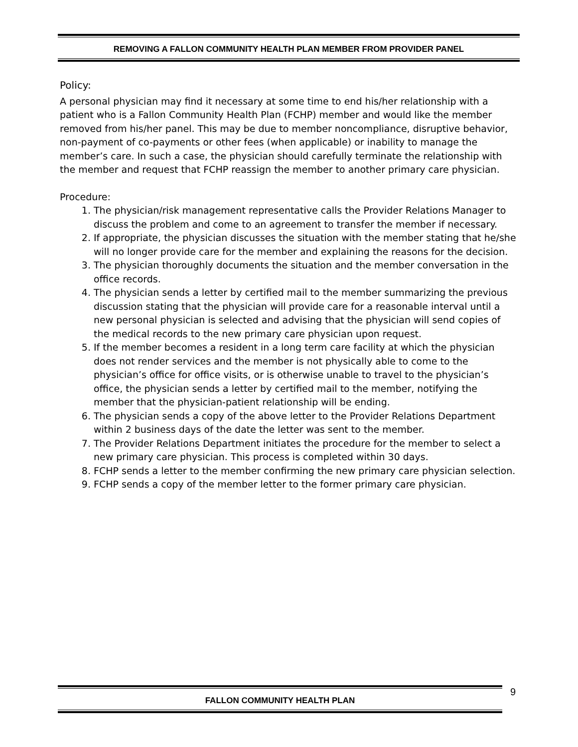REMOVING A FALLON COMMUNITY HEALTH PLAN MEMBER FROM PROVIDER PANEL
Policy:
A personal physician may find it necessary at some time to end his/her relationship with a patient who is a Fallon Community Health Plan (FCHP) member and would like the member removed from his/her panel. This may be due to member noncompliance, disruptive behavior, non-payment of co-payments or other fees (when applicable) or inability to manage the member’s care. In such a case, the physician should carefully terminate the relationship with the member and request that FCHP reassign the member to another primary care physician.
Procedure:
1. The physician/risk management representative calls the Provider Relations Manager to discuss the problem and come to an agreement to transfer the member if necessary.
2. If appropriate, the physician discusses the situation with the member stating that he/she will no longer provide care for the member and explaining the reasons for the decision.
3. The physician thoroughly documents the situation and the member conversation in the office records.
4. The physician sends a letter by certified mail to the member summarizing the previous discussion stating that the physician will provide care for a reasonable interval until a new personal physician is selected and advising that the physician will send copies of the medical records to the new primary care physician upon request.
5. If the member becomes a resident in a long term care facility at which the physician does not render services and the member is not physically able to come to the physician’s office for office visits, or is otherwise unable to travel to the physician’s office, the physician sends a letter by certified mail to the member, notifying the member that the physician-patient relationship will be ending.
6. The physician sends a copy of the above letter to the Provider Relations Department within 2 business days of the date the letter was sent to the member.
7. The Provider Relations Department initiates the procedure for the member to select a new primary care physician. This process is completed within 30 days.
8. FCHP sends a letter to the member confirming the new primary care physician selection.
9. FCHP sends a copy of the member letter to the former primary care physician.
FALLON COMMUNITY HEALTH PLAN 9